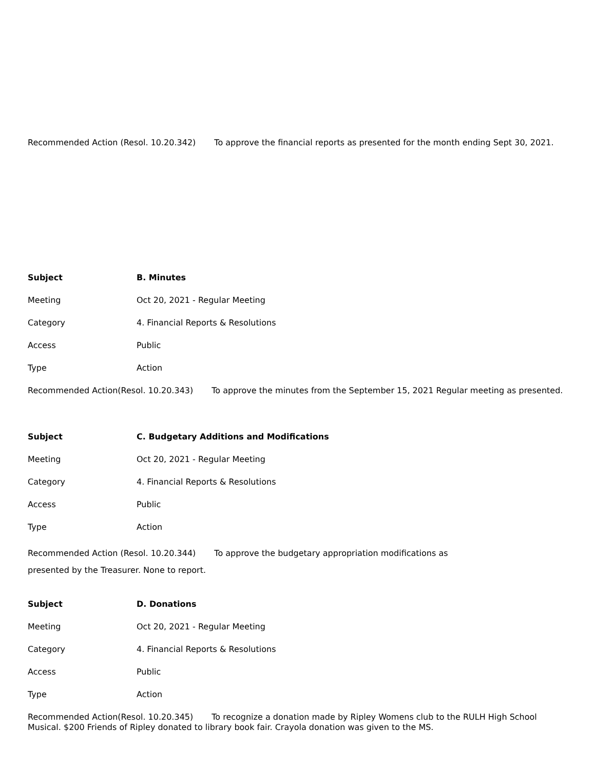Recommended Action (Resol. 10.20.342) To approve the financial reports as presented for the month ending Sept 30, 2021.
Subject B. Minutes
Meeting Oct 20, 2021 - Regular Meeting
Category 4. Financial Reports & Resolutions
Access Public
Type Action
Recommended Action(Resol. 10.20.343) To approve the minutes from the September 15, 2021 Regular meeting as presented.
Subject C. Budgetary Additions and Modifications
Meeting Oct 20, 2021 - Regular Meeting
Category 4. Financial Reports & Resolutions
Access Public
Type Action
Recommended Action (Resol. 10.20.344) To approve the budgetary appropriation modifications as
presented by the Treasurer. None to report.
Subject D. Donations
Meeting Oct 20, 2021 - Regular Meeting
Category 4. Financial Reports & Resolutions
Access Public
Type Action
Recommended Action(Resol. 10.20.345) To recognize a donation made by Ripley Womens club to the RULH High School Musical. $200 Friends of Ripley donated to library book fair. Crayola donation was given to the MS.